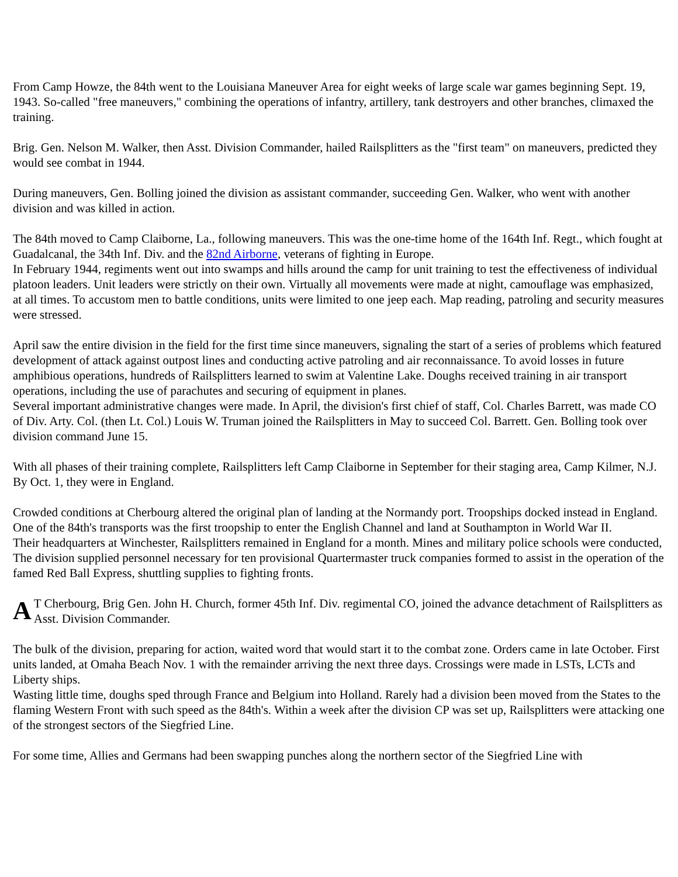From Camp Howze, the 84th went to the Louisiana Maneuver Area for eight weeks of large scale war games beginning Sept. 19, 1943. So-called "free maneuvers," combining the operations of infantry, artillery, tank destroyers and other branches, climaxed the training.
Brig. Gen. Nelson M. Walker, then Asst. Division Commander, hailed Railsplitters as the "first team" on maneuvers, predicted they would see combat in 1944.
During maneuvers, Gen. Bolling joined the division as assistant commander, succeeding Gen. Walker, who went with another division and was killed in action.
The 84th moved to Camp Claiborne, La., following maneuvers. This was the one-time home of the 164th Inf. Regt., which fought at Guadalcanal, the 34th Inf. Div. and the 82nd Airborne, veterans of fighting in Europe.
In February 1944, regiments went out into swamps and hills around the camp for unit training to test the effectiveness of individual platoon leaders. Unit leaders were strictly on their own. Virtually all movements were made at night, camouflage was emphasized, at all times. To accustom men to battle conditions, units were limited to one jeep each. Map reading, patroling and security measures were stressed.
April saw the entire division in the field for the first time since maneuvers, signaling the start of a series of problems which featured development of attack against outpost lines and conducting active patroling and air reconnaissance. To avoid losses in future amphibious operations, hundreds of Railsplitters learned to swim at Valentine Lake. Doughs received training in air transport operations, including the use of parachutes and securing of equipment in planes.
Several important administrative changes were made. In April, the division's first chief of staff, Col. Charles Barrett, was made CO of Div. Arty. Col. (then Lt. Col.) Louis W. Truman joined the Railsplitters in May to succeed Col. Barrett. Gen. Bolling took over division command June 15.
With all phases of their training complete, Railsplitters left Camp Claiborne in September for their staging area, Camp Kilmer, N.J. By Oct. 1, they were in England.
Crowded conditions at Cherbourg altered the original plan of landing at the Normandy port. Troopships docked instead in England. One of the 84th's transports was the first troopship to enter the English Channel and land at Southampton in World War II.
Their headquarters at Winchester, Railsplitters remained in England for a month. Mines and military police schools were conducted, The division supplied personnel necessary for ten provisional Quartermaster truck companies formed to assist in the operation of the famed Red Ball Express, shuttling supplies to fighting fronts.
AT Cherbourg, Brig Gen. John H. Church, former 45th Inf. Div. regimental CO, joined the advance detachment of Railsplitters as Asst. Division Commander.
The bulk of the division, preparing for action, waited word that would start it to the combat zone. Orders came in late October. First units landed, at Omaha Beach Nov. 1 with the remainder arriving the next three days. Crossings were made in LSTs, LCTs and Liberty ships.
Wasting little time, doughs sped through France and Belgium into Holland. Rarely had a division been moved from the States to the flaming Western Front with such speed as the 84th's. Within a week after the division CP was set up, Railsplitters were attacking one of the strongest sectors of the Siegfried Line.
For some time, Allies and Germans had been swapping punches along the northern sector of the Siegfried Line with